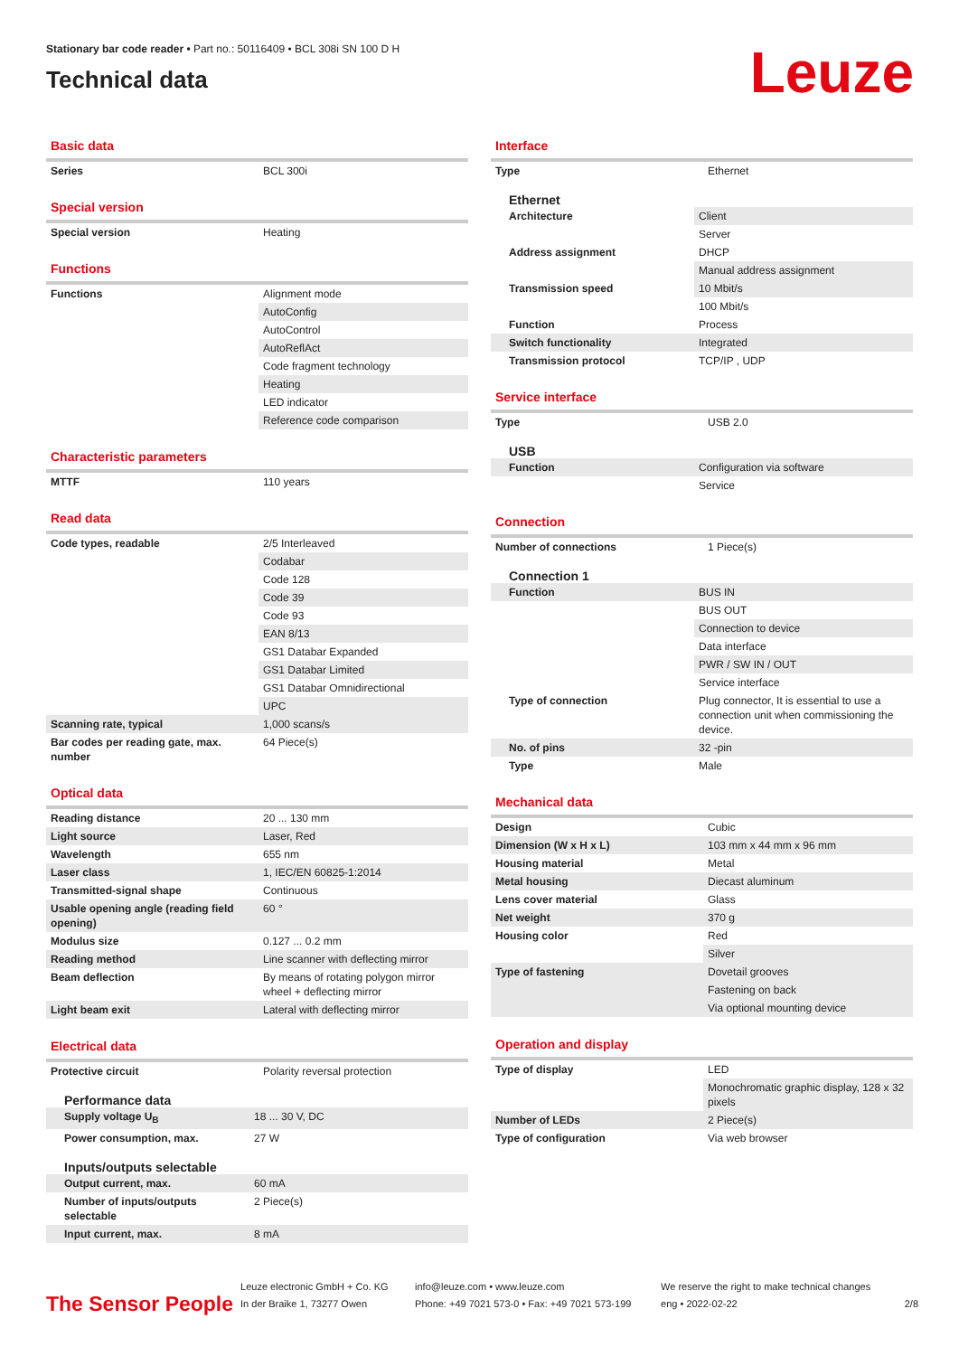Stationary bar code reader • Part no.: 50116409 • BCL 308i SN 100 D H
Technical data
Leuze
Basic data
| Series | BCL 300i |
Special version
| Special version | Heating |
Functions
| Functions | Alignment mode |
| | AutoConfig |
| | AutoControl |
| | AutoReflAct |
| | Code fragment technology |
| | Heating |
| | LED indicator |
| | Reference code comparison |
Characteristic parameters
| MTTF | 110 years |
Read data
| Code types, readable | 2/5 Interleaved |
| | Codabar |
| | Code 128 |
| | Code 39 |
| | Code 93 |
| | EAN 8/13 |
| | GS1 Databar Expanded |
| | GS1 Databar Limited |
| | GS1 Databar Omnidirectional |
| | UPC |
| Scanning rate, typical | 1,000 scans/s |
| Bar codes per reading gate, max. number | 64 Piece(s) |
Optical data
| Reading distance | 20 ... 130 mm |
| Light source | Laser, Red |
| Wavelength | 655 nm |
| Laser class | 1, IEC/EN 60825-1:2014 |
| Transmitted-signal shape | Continuous |
| Usable opening angle (reading field opening) | 60 ° |
| Modulus size | 0.127 ... 0.2 mm |
| Reading method | Line scanner with deflecting mirror |
| Beam deflection | By means of rotating polygon mirror wheel + deflecting mirror |
| Light beam exit | Lateral with deflecting mirror |
Electrical data
| Protective circuit | Polarity reversal protection |
Performance data
| Supply voltage U<sub>B</sub> | 18 ... 30 V, DC |
| Power consumption, max. | 27 W |
Inputs/outputs selectable
| Output current, max. | 60 mA |
| Number of inputs/outputs selectable | 2 Piece(s) |
| Input current, max. | 8 mA |
Interface
| Type | Ethernet |
Ethernet
| Architecture | Client |
| | Server |
| Address assignment | DHCP |
| | Manual address assignment |
| Transmission speed | 10 Mbit/s |
| | 100 Mbit/s |
| Function | Process |
| Switch functionality | Integrated |
| Transmission protocol | TCP/IP , UDP |
Service interface
| Type | USB 2.0 |
USB
| Function | Configuration via software |
| | Service |
Connection
| Number of connections | 1 Piece(s) |
Connection 1
| Function | BUS IN |
| | BUS OUT |
| | Connection to device |
| | Data interface |
| | PWR / SW IN / OUT |
| | Service interface |
| Type of connection | Plug connector, It is essential to use a connection unit when commissioning the device. |
| No. of pins | 32 -pin |
| Type | Male |
Mechanical data
| Design | Cubic |
| Dimension (W x H x L) | 103 mm x 44 mm x 96 mm |
| Housing material | Metal |
| Metal housing | Diecast aluminum |
| Lens cover material | Glass |
| Net weight | 370 g |
| Housing color | Red |
| | Silver |
| Type of fastening | Dovetail grooves |
| | Fastening on back |
| | Via optional mounting device |
Operation and display
| Type of display | LED |
| | Monochromatic graphic display, 128 x 32 pixels |
| Number of LEDs | 2 Piece(s) |
| Type of configuration | Via web browser |
The Sensor People
Leuze electronic GmbH + Co. KG
In der Braike 1, 73277 Owen
info@leuze.com • www.leuze.com
Phone: +49 7021 573-0 • Fax: +49 7021 573-199
We reserve the right to make technical changes
eng • 2022-02-22
2/8